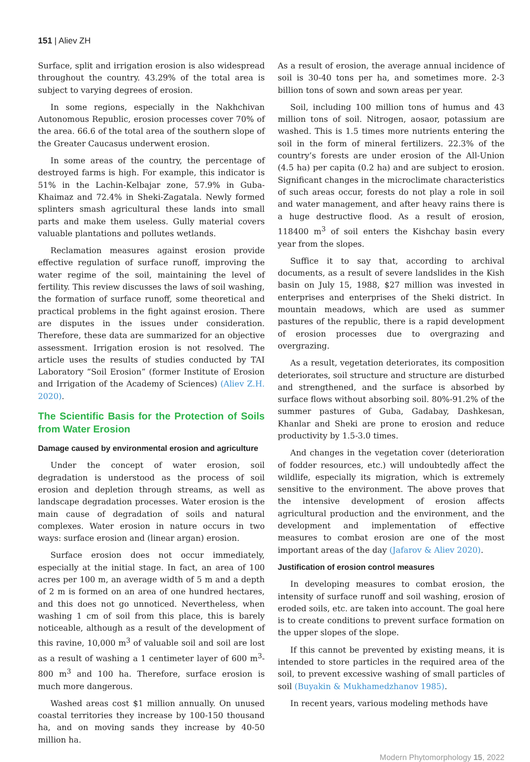151 | Aliev ZH
Surface, split and irrigation erosion is also widespread throughout the country. 43.29% of the total area is subject to varying degrees of erosion.
In some regions, especially in the Nakhchivan Autonomous Republic, erosion processes cover 70% of the area. 66.6 of the total area of the southern slope of the Greater Caucasus underwent erosion.
In some areas of the country, the percentage of destroyed farms is high. For example, this indicator is 51% in the Lachin-Kelbajar zone, 57.9% in Guba-Khaimaz and 72.4% in Sheki-Zagatala. Newly formed splinters smash agricultural these lands into small parts and make them useless. Gully material covers valuable plantations and pollutes wetlands.
Reclamation measures against erosion provide effective regulation of surface runoff, improving the water regime of the soil, maintaining the level of fertility. This review discusses the laws of soil washing, the formation of surface runoff, some theoretical and practical problems in the fight against erosion. There are disputes in the issues under consideration. Therefore, these data are summarized for an objective assessment. Irrigation erosion is not resolved. The article uses the results of studies conducted by TAI Laboratory “Soil Erosion” (former Institute of Erosion and Irrigation of the Academy of Sciences) (Aliev Z.H. 2020).
The Scientific Basis for the Protection of Soils from Water Erosion
Damage caused by environmental erosion and agriculture
Under the concept of water erosion, soil degradation is understood as the process of soil erosion and depletion through streams, as well as landscape degradation processes. Water erosion is the main cause of degradation of soils and natural complexes. Water erosion in nature occurs in two ways: surface erosion and (linear argan) erosion.
Surface erosion does not occur immediately, especially at the initial stage. In fact, an area of 100 acres per 100 m, an average width of 5 m and a depth of 2 m is formed on an area of one hundred hectares, and this does not go unnoticed. Nevertheless, when washing 1 cm of soil from this place, this is barely noticeable, although as a result of the development of this ravine, 10,000 m<sup>3</sup> of valuable soil and soil are lost as a result of washing a 1 centimeter layer of 600 m<sup>3</sup>-800 m<sup>3</sup> and 100 ha. Therefore, surface erosion is much more dangerous.
Washed areas cost $1 million annually. On unused coastal territories they increase by 100-150 thousand ha, and on moving sands they increase by 40-50 million ha.
As a result of erosion, the average annual incidence of soil is 30-40 tons per ha, and sometimes more. 2-3 billion tons of sown and sown areas per year.
Soil, including 100 million tons of humus and 43 million tons of soil. Nitrogen, aosaor, potassium are washed. This is 1.5 times more nutrients entering the soil in the form of mineral fertilizers. 22.3% of the country’s forests are under erosion of the All-Union (4.5 ha) per capita (0.2 ha) and are subject to erosion. Significant changes in the microclimate characteristics of such areas occur, forests do not play a role in soil and water management, and after heavy rains there is a huge destructive flood. As a result of erosion, 118400 m<sup>3</sup> of soil enters the Kishchay basin every year from the slopes.
Suffice it to say that, according to archival documents, as a result of severe landslides in the Kish basin on July 15, 1988, $27 million was invested in enterprises and enterprises of the Sheki district. In mountain meadows, which are used as summer pastures of the republic, there is a rapid development of erosion processes due to overgrazing and overgrazing.
As a result, vegetation deteriorates, its composition deteriorates, soil structure and structure are disturbed and strengthened, and the surface is absorbed by surface flows without absorbing soil. 80%-91.2% of the summer pastures of Guba, Gadabay, Dashkesan, Khanlar and Sheki are prone to erosion and reduce productivity by 1.5-3.0 times.
And changes in the vegetation cover (deterioration of fodder resources, etc.) will undoubtedly affect the wildlife, especially its migration, which is extremely sensitive to the environment. The above proves that the intensive development of erosion affects agricultural production and the environment, and the development and implementation of effective measures to combat erosion are one of the most important areas of the day (Jafarov & Aliev 2020).
Justification of erosion control measures
In developing measures to combat erosion, the intensity of surface runoff and soil washing, erosion of eroded soils, etc. are taken into account. The goal here is to create conditions to prevent surface formation on the upper slopes of the slope.
If this cannot be prevented by existing means, it is intended to store particles in the required area of the soil, to prevent excessive washing of small particles of soil (Buyakin & Mukhamedzhanov 1985).
In recent years, various modeling methods have
Modern Phytomorphology 15, 2022